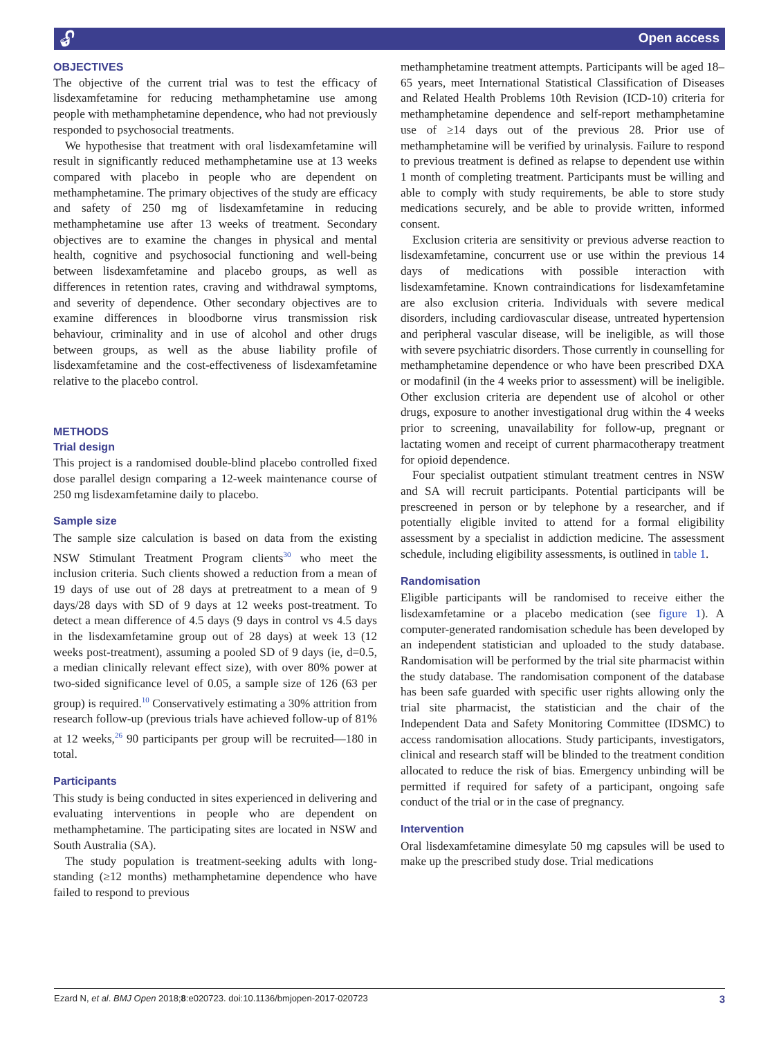🔓︎ Open access
OBJECTIVES
The objective of the current trial was to test the efficacy of lisdexamfetamine for reducing methamphetamine use among people with methamphetamine dependence, who had not previously responded to psychosocial treatments.
We hypothesise that treatment with oral lisdexamfetamine will result in significantly reduced methamphetamine use at 13 weeks compared with placebo in people who are dependent on methamphetamine. The primary objectives of the study are efficacy and safety of 250 mg of lisdexamfetamine in reducing methamphetamine use after 13 weeks of treatment. Secondary objectives are to examine the changes in physical and mental health, cognitive and psychosocial functioning and well-being between lisdexamfetamine and placebo groups, as well as differences in retention rates, craving and withdrawal symptoms, and severity of dependence. Other secondary objectives are to examine differences in bloodborne virus transmission risk behaviour, criminality and in use of alcohol and other drugs between groups, as well as the abuse liability profile of lisdexamfetamine and the cost-effectiveness of lisdexamfetamine relative to the placebo control.
METHODS
Trial design
This project is a randomised double-blind placebo controlled fixed dose parallel design comparing a 12-week maintenance course of 250 mg lisdexamfetamine daily to placebo.
Sample size
The sample size calculation is based on data from the existing NSW Stimulant Treatment Program clients<sup>30</sup> who meet the inclusion criteria. Such clients showed a reduction from a mean of 19 days of use out of 28 days at pretreatment to a mean of 9 days/28 days with SD of 9 days at 12 weeks post-treatment. To detect a mean difference of 4.5 days (9 days in control vs 4.5 days in the lisdexamfetamine group out of 28 days) at week 13 (12 weeks post-treatment), assuming a pooled SD of 9 days (ie, d=0.5, a median clinically relevant effect size), with over 80% power at two-sided significance level of 0.05, a sample size of 126 (63 per group) is required.<sup>10</sup> Conservatively estimating a 30% attrition from research follow-up (previous trials have achieved follow-up of 81% at 12 weeks,<sup>26</sup> 90 participants per group will be recruited—180 in total.
Participants
This study is being conducted in sites experienced in delivering and evaluating interventions in people who are dependent on methamphetamine. The participating sites are located in NSW and South Australia (SA).
The study population is treatment-seeking adults with long-standing (≥12 months) methamphetamine dependence who have failed to respond to previous
methamphetamine treatment attempts. Participants will be aged 18–65 years, meet International Statistical Classification of Diseases and Related Health Problems 10th Revision (ICD-10) criteria for methamphetamine dependence and self-report methamphetamine use of ≥14 days out of the previous 28. Prior use of methamphetamine will be verified by urinalysis. Failure to respond to previous treatment is defined as relapse to dependent use within 1 month of completing treatment. Participants must be willing and able to comply with study requirements, be able to store study medications securely, and be able to provide written, informed consent.
Exclusion criteria are sensitivity or previous adverse reaction to lisdexamfetamine, concurrent use or use within the previous 14 days of medications with possible interaction with lisdexamfetamine. Known contraindications for lisdexamfetamine are also exclusion criteria. Individuals with severe medical disorders, including cardiovascular disease, untreated hypertension and peripheral vascular disease, will be ineligible, as will those with severe psychiatric disorders. Those currently in counselling for methamphetamine dependence or who have been prescribed DXA or modafinil (in the 4 weeks prior to assessment) will be ineligible. Other exclusion criteria are dependent use of alcohol or other drugs, exposure to another investigational drug within the 4 weeks prior to screening, unavailability for follow-up, pregnant or lactating women and receipt of current pharmacotherapy treatment for opioid dependence.
Four specialist outpatient stimulant treatment centres in NSW and SA will recruit participants. Potential participants will be prescreened in person or by telephone by a researcher, and if potentially eligible invited to attend for a formal eligibility assessment by a specialist in addiction medicine. The assessment schedule, including eligibility assessments, is outlined in table 1.
Randomisation
Eligible participants will be randomised to receive either the lisdexamfetamine or a placebo medication (see figure 1). A computer-generated randomisation schedule has been developed by an independent statistician and uploaded to the study database. Randomisation will be performed by the trial site pharmacist within the study database. The randomisation component of the database has been safe guarded with specific user rights allowing only the trial site pharmacist, the statistician and the chair of the Independent Data and Safety Monitoring Committee (IDSMC) to access randomisation allocations. Study participants, investigators, clinical and research staff will be blinded to the treatment condition allocated to reduce the risk of bias. Emergency unbinding will be permitted if required for safety of a participant, ongoing safe conduct of the trial or in the case of pregnancy.
Intervention
Oral lisdexamfetamine dimesylate 50 mg capsules will be used to make up the prescribed study dose. Trial medications
Ezard N, et al. BMJ Open 2018;8:e020723. doi:10.1136/bmjopen-2017-020723 3